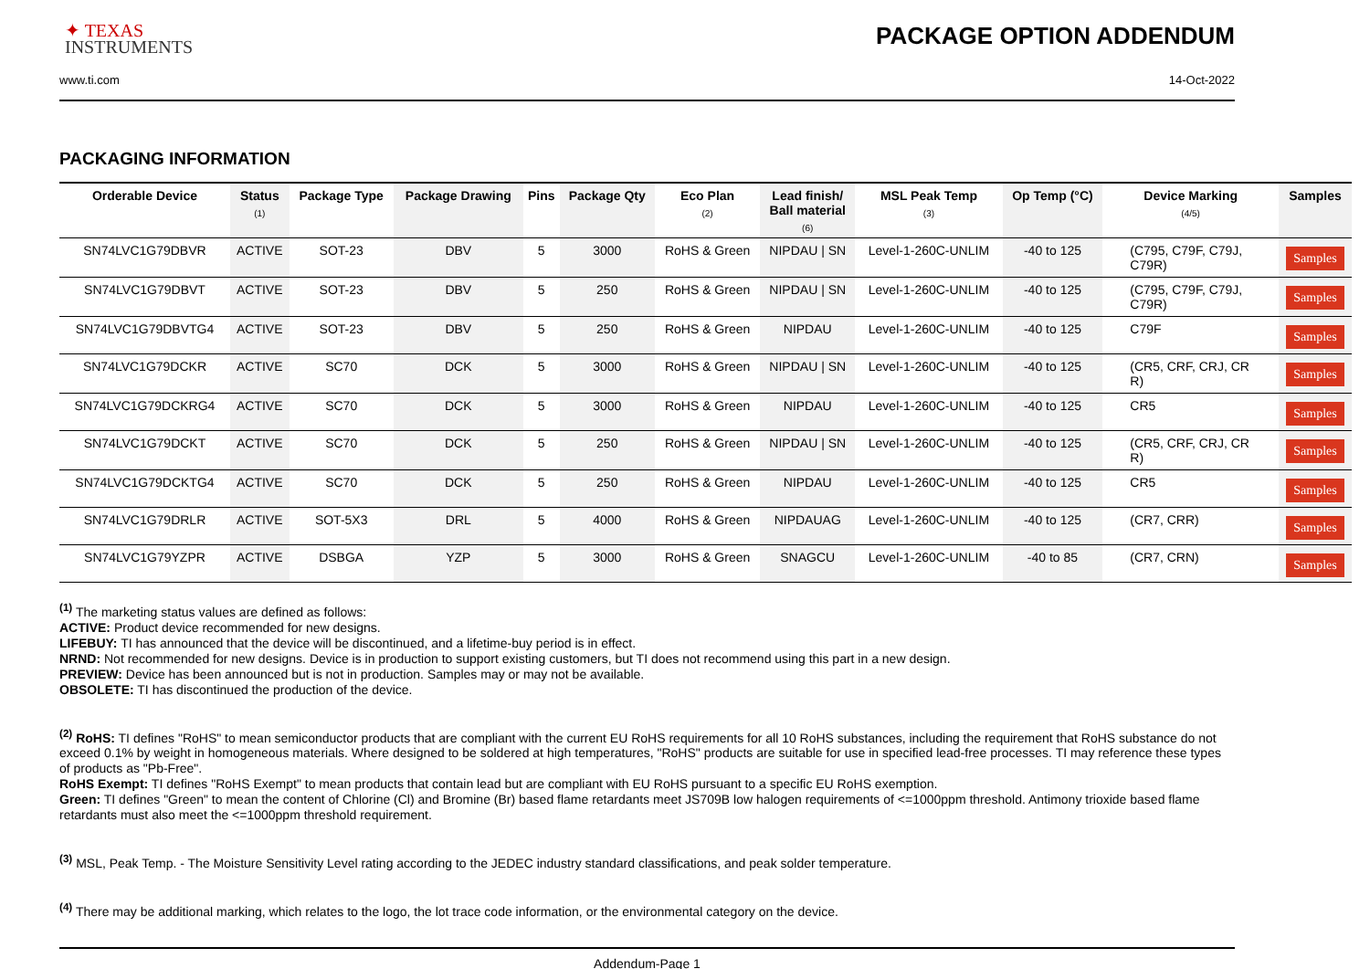✦ TEXAS
INSTRUMENTS
PACKAGE OPTION ADDENDUM
www.ti.com 14-Oct-2022
PACKAGING INFORMATION
| Orderable Device | Status (1) | Package Type | Package Drawing | Pins | Package Qty | Eco Plan (2) | Lead finish/ Ball material (6) | MSL Peak Temp (3) | Op Temp (°C) | Device Marking (4/5) | Samples |
| --- | --- | --- | --- | --- | --- | --- | --- | --- | --- | --- | --- |
| SN74LVC1G79DBVR | ACTIVE | SOT-23 | DBV | 5 | 3000 | RoHS & Green | NIPDAU / SN | Level-1-260C-UNLIM | -40 to 125 | (C795, C79F, C79J, C79R) | Samples |
| SN74LVC1G79DBVT | ACTIVE | SOT-23 | DBV | 5 | 250 | RoHS & Green | NIPDAU / SN | Level-1-260C-UNLIM | -40 to 125 | (C795, C79F, C79J, C79R) | Samples |
| SN74LVC1G79DBVTG4 | ACTIVE | SOT-23 | DBV | 5 | 250 | RoHS & Green | NIPDAU | Level-1-260C-UNLIM | -40 to 125 | C79F | Samples |
| SN74LVC1G79DCKR | ACTIVE | SC70 | DCK | 5 | 3000 | RoHS & Green | NIPDAU / SN | Level-1-260C-UNLIM | -40 to 125 | (CR5, CRF, CRJ, CR R) | Samples |
| SN74LVC1G79DCKRG4 | ACTIVE | SC70 | DCK | 5 | 3000 | RoHS & Green | NIPDAU | Level-1-260C-UNLIM | -40 to 125 | CR5 | Samples |
| SN74LVC1G79DCKT | ACTIVE | SC70 | DCK | 5 | 250 | RoHS & Green | NIPDAU / SN | Level-1-260C-UNLIM | -40 to 125 | (CR5, CRF, CRJ, CR R) | Samples |
| SN74LVC1G79DCKTG4 | ACTIVE | SC70 | DCK | 5 | 250 | RoHS & Green | NIPDAU | Level-1-260C-UNLIM | -40 to 125 | CR5 | Samples |
| SN74LVC1G79DRLR | ACTIVE | SOT-5X3 | DRL | 5 | 4000 | RoHS & Green | NIPDAUAG | Level-1-260C-UNLIM | -40 to 125 | (CR7, CRR) | Samples |
| SN74LVC1G79YZPR | ACTIVE | DSBGA | YZP | 5 | 3000 | RoHS & Green | SNAGCU | Level-1-260C-UNLIM | -40 to 85 | (CR7, CRN) | Samples |
<sup>(1)</sup> The marketing status values are defined as follows:
ACTIVE: Product device recommended for new designs.
LIFEBUY: TI has announced that the device will be discontinued, and a lifetime-buy period is in effect.
NRND: Not recommended for new designs. Device is in production to support existing customers, but TI does not recommend using this part in a new design.
PREVIEW: Device has been announced but is not in production. Samples may or may not be available.
OBSOLETE: TI has discontinued the production of the device.
<sup>(2)</sup> RoHS: TI defines "RoHS" to mean semiconductor products that are compliant with the current EU RoHS requirements for all 10 RoHS substances, including the requirement that RoHS substance do not exceed 0.1% by weight in homogeneous materials. Where designed to be soldered at high temperatures, "RoHS" products are suitable for use in specified lead-free processes. TI may reference these types of products as "Pb-Free".
RoHS Exempt: TI defines "RoHS Exempt" to mean products that contain lead but are compliant with EU RoHS pursuant to a specific EU RoHS exemption.
Green: TI defines "Green" to mean the content of Chlorine (Cl) and Bromine (Br) based flame retardants meet JS709B low halogen requirements of <=1000ppm threshold. Antimony trioxide based flame retardants must also meet the <=1000ppm threshold requirement.
<sup>(3)</sup> MSL, Peak Temp. - The Moisture Sensitivity Level rating according to the JEDEC industry standard classifications, and peak solder temperature.
<sup>(4)</sup> There may be additional marking, which relates to the logo, the lot trace code information, or the environmental category on the device.
Addendum-Page 1